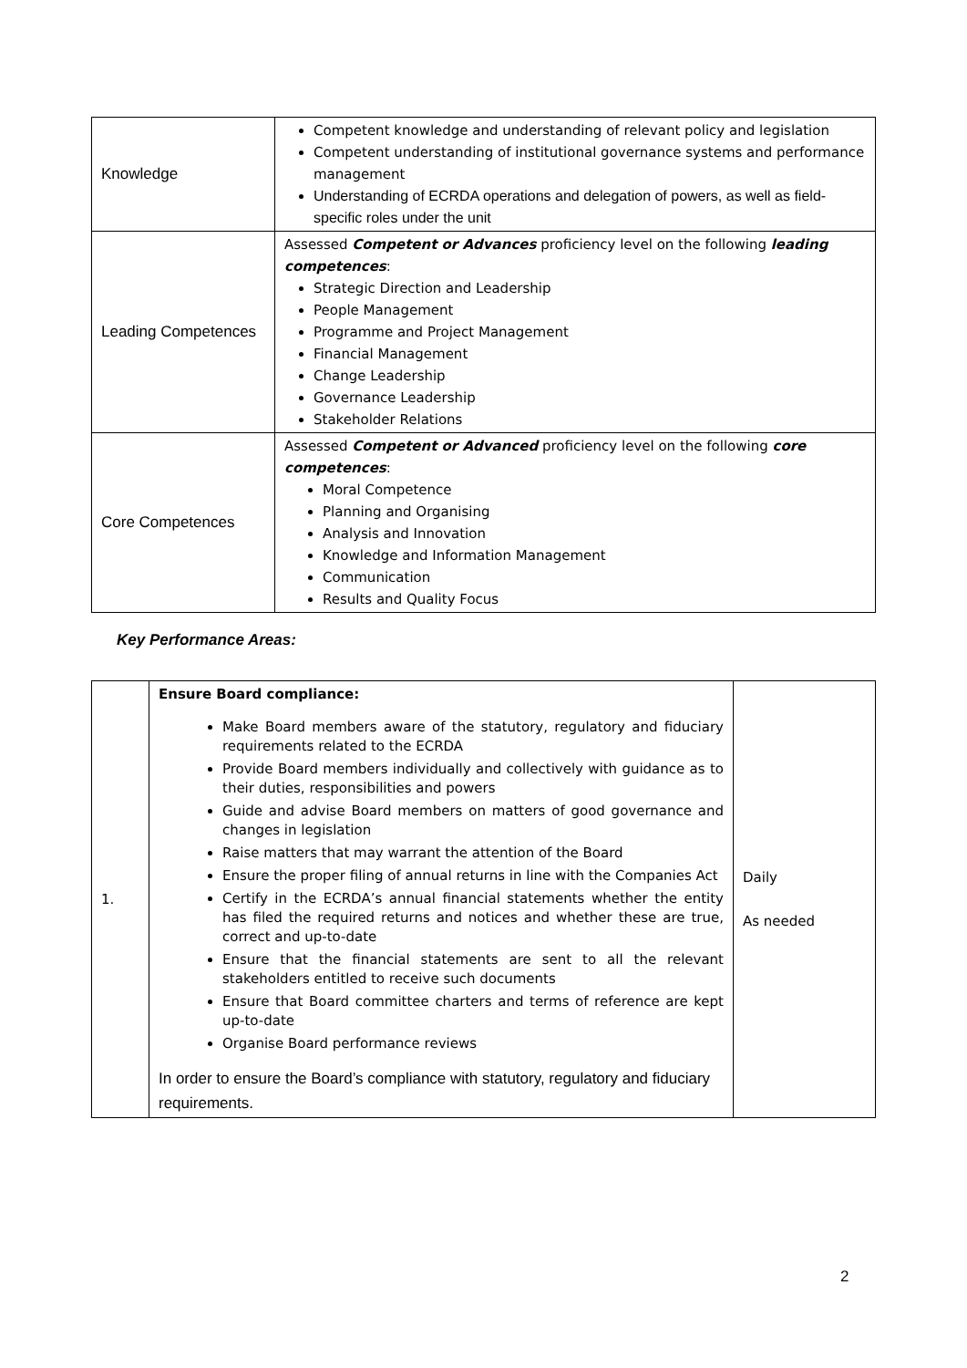| Knowledge | Competent knowledge and understanding of relevant policy and legislation Competent understanding of institutional governance systems and performance management Understanding of ECRDA operations and delegation of powers, as well as field-specific roles under the unit |
| Leading Competences | Assessed Competent or Advances proficiency level on the following leading competences : Strategic Direction and Leadership People Management Programme and Project Management Financial Management Change Leadership Governance Leadership Stakeholder Relations |
| Core Competences | Assessed Competent or Advanced proficiency level on the following core competences : Moral Competence Planning and Organising Analysis and Innovation Knowledge and Information Management Communication Results and Quality Focus |
Key Performance Areas:
| 1. | Ensure Board compliance: Make Board members aware of the statutory, regulatory and fiduciary requirements related to the ECRDA Provide Board members individually and collectively with guidance as to their duties, responsibilities and powers Guide and advise Board members on matters of good governance and changes in legislation Raise matters that may warrant the attention of the Board Ensure the proper filing of annual returns in line with the Companies Act Certify in the ECRDA’s annual financial statements whether the entity has filed the required returns and notices and whether these are true, correct and up-to-date Ensure that the financial statements are sent to all the relevant stakeholders entitled to receive such documents Ensure that Board committee charters and terms of reference are kept up-to-date Organise Board performance reviews In order to ensure the Board’s compliance with statutory, regulatory and fiduciary requirements. | Daily As needed |
2